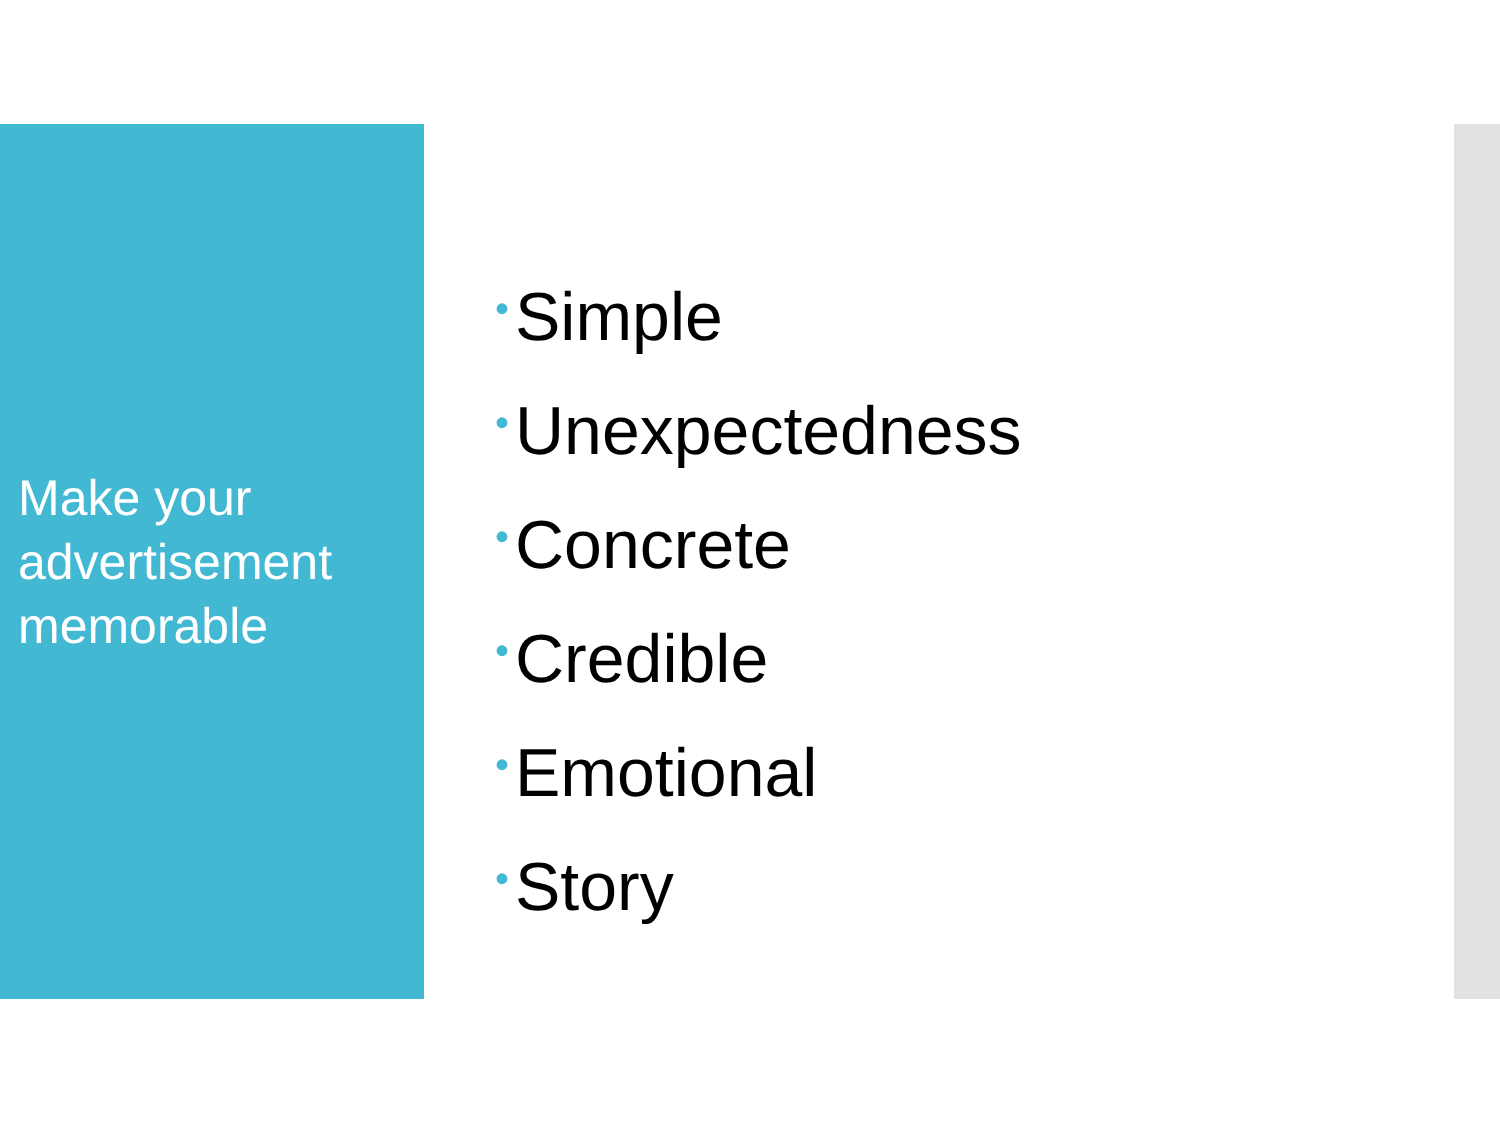Make your advertisement memorable
• Simple
• Unexpectedness
• Concrete
• Credible
• Emotional
• Story